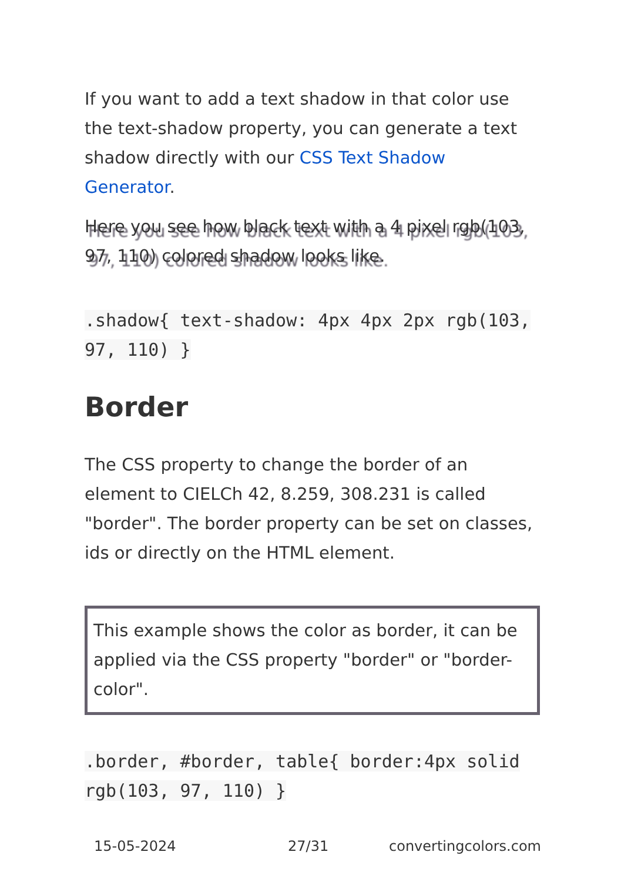If you want to add a text shadow in that color use the text-shadow property, you can generate a text shadow directly with our CSS Text Shadow Generator.
Here you see how black text with a 4 pixel rgb(103, 97, 110) colored shadow looks like.
.shadow{ text-shadow: 4px 4px 2px rgb(103, 97, 110) }
Border
The CSS property to change the border of an element to CIELCh 42, 8.259, 308.231 is called "border". The border property can be set on classes, ids or directly on the HTML element.
This example shows the color as border, it can be applied via the CSS property "border" or "border-color".
.border, #border, table{ border:4px solid rgb(103, 97, 110) }
15-05-2024 27/31 convertingcolors.com